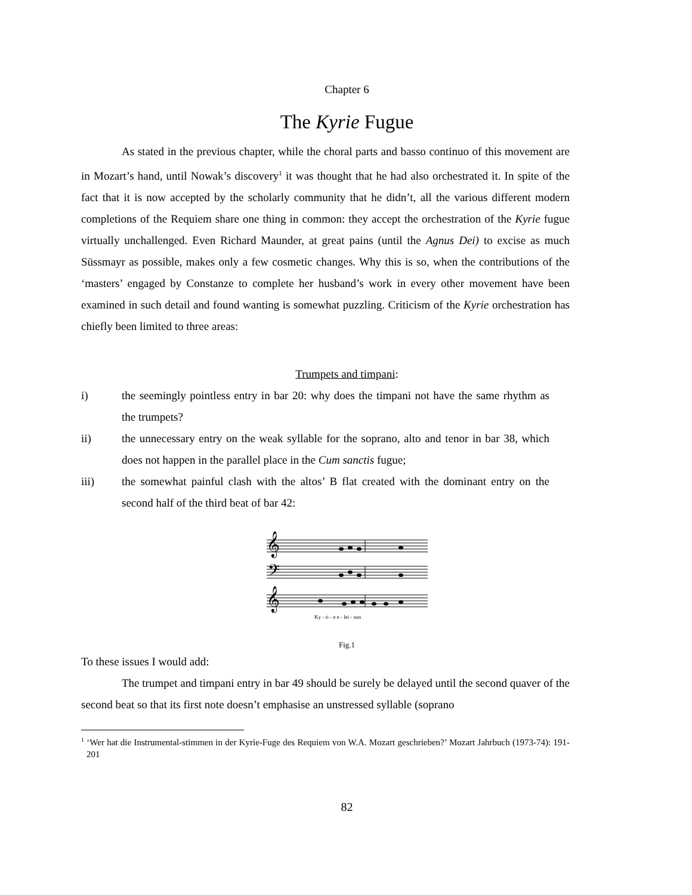Chapter 6
The Kyrie Fugue
As stated in the previous chapter, while the choral parts and basso continuo of this movement are in Mozart’s hand, until Nowak’s discovery<sup>1</sup> it was thought that he had also orchestrated it. In spite of the fact that it is now accepted by the scholarly community that he didn’t, all the various different modern completions of the Requiem share one thing in common: they accept the orchestration of the Kyrie fugue virtually unchallenged. Even Richard Maunder, at great pains (until the Agnus Dei) to excise as much Süssmayr as possible, makes only a few cosmetic changes. Why this is so, when the contributions of the ‘masters’ engaged by Constanze to complete her husband’s work in every other movement have been examined in such detail and found wanting is somewhat puzzling. Criticism of the Kyrie orchestration has chiefly been limited to three areas:
Trumpets and timpani:
i) the seemingly pointless entry in bar 20: why does the timpani not have the same rhythm as the trumpets?
ii) the unnecessary entry on the weak syllable for the soprano, alto and tenor in bar 38, which does not happen in the parallel place in the Cum sanctis fugue;
iii) the somewhat painful clash with the altos’ B flat created with the dominant entry on the second half of the third beat of bar 42:
𝄞
𝄢
𝄞
Ky - ri - e e - lei - son
Fig.1
To these issues I would add:
The trumpet and timpani entry in bar 49 should be surely be delayed until the second quaver of the second beat so that its first note doesn’t emphasise an unstressed syllable (soprano
<sup>1</sup> ‘Wer hat die Instrumental-stimmen in der Kyrie-Fuge des Requiem von W.A. Mozart geschrieben?’ Mozart Jahrbuch (1973-74): 191-201
82